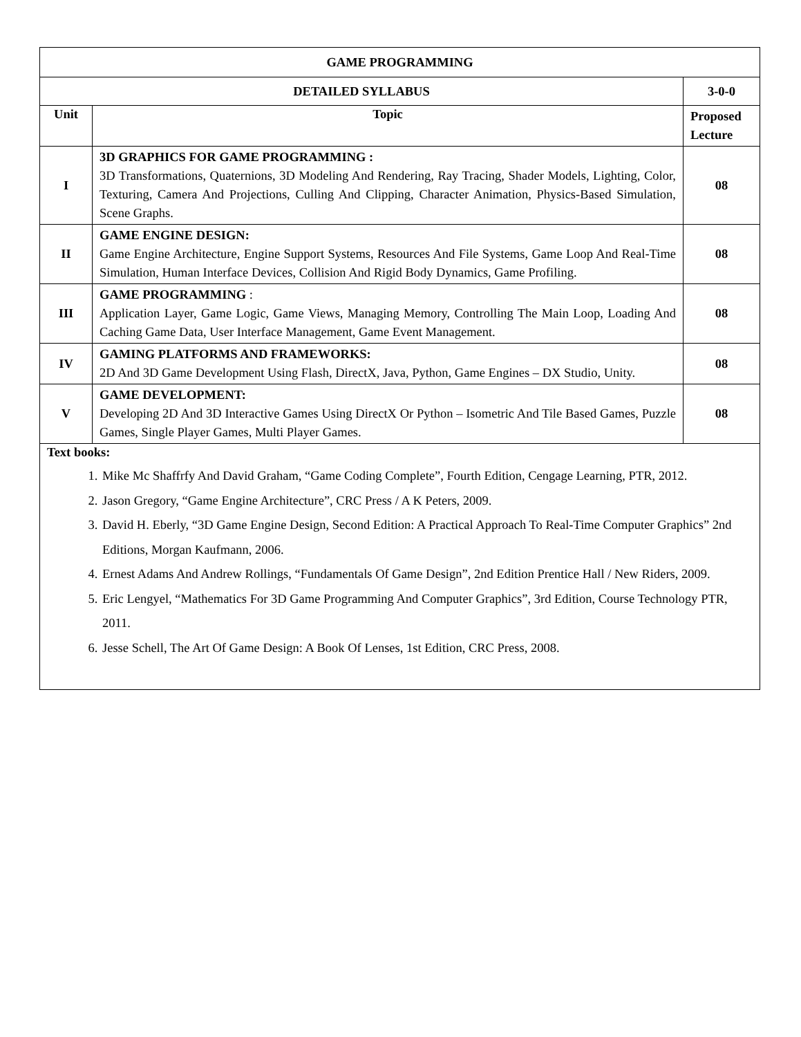| GAME PROGRAMMING | | |
| DETAILED SYLLABUS | | 3-0-0 |
| Unit | Topic | Proposed Lecture |
| I | 3D GRAPHICS FOR GAME PROGRAMMING : 3D Transformations, Quaternions, 3D Modeling And Rendering, Ray Tracing, Shader Models, Lighting, Color, Texturing, Camera And Projections, Culling And Clipping, Character Animation, Physics-Based Simulation, Scene Graphs. | 08 |
| II | GAME ENGINE DESIGN: Game Engine Architecture, Engine Support Systems, Resources And File Systems, Game Loop And Real-Time Simulation, Human Interface Devices, Collision And Rigid Body Dynamics, Game Profiling. | 08 |
| III | GAME PROGRAMMING : Application Layer, Game Logic, Game Views, Managing Memory, Controlling The Main Loop, Loading And Caching Game Data, User Interface Management, Game Event Management. | 08 |
| IV | GAMING PLATFORMS AND FRAMEWORKS: 2D And 3D Game Development Using Flash, DirectX, Java, Python, Game Engines – DX Studio, Unity. | 08 |
| V | GAME DEVELOPMENT: Developing 2D And 3D Interactive Games Using DirectX Or Python – Isometric And Tile Based Games, Puzzle Games, Single Player Games, Multi Player Games. | 08 |
| Text books: 1. Mike Mc Shaffrfy And David Graham, “Game Coding Complete”, Fourth Edition, Cengage Learning, PTR, 2012. 2. Jason Gregory, “Game Engine Architecture”, CRC Press / A K Peters, 2009. 3. David H. Eberly, “3D Game Engine Design, Second Edition: A Practical Approach To Real-Time Computer Graphics” 2nd Editions, Morgan Kaufmann, 2006. 4. Ernest Adams And Andrew Rollings, “Fundamentals Of Game Design”, 2nd Edition Prentice Hall / New Riders, 2009. 5. Eric Lengyel, “Mathematics For 3D Game Programming And Computer Graphics”, 3rd Edition, Course Technology PTR, 2011. 6. Jesse Schell, The Art Of Game Design: A Book Of Lenses, 1st Edition, CRC Press, 2008. | | |